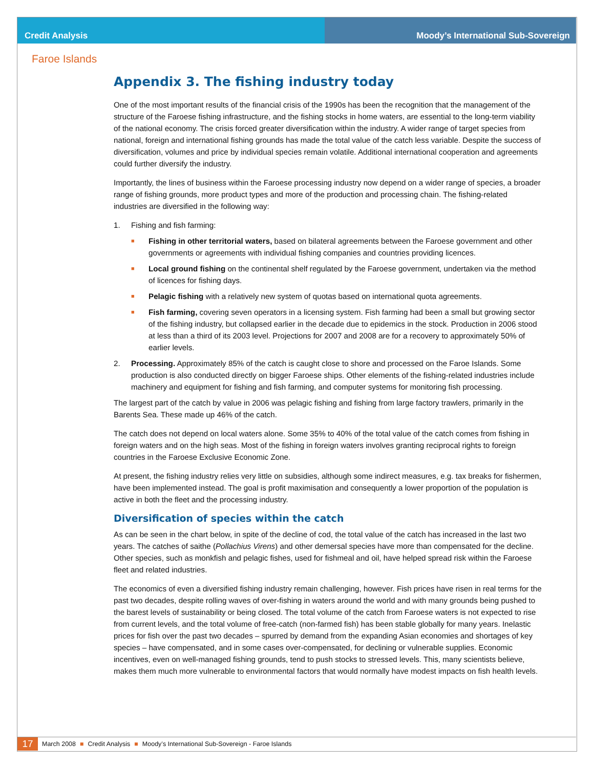Credit Analysis Moody’s International Sub-Sovereign
Faroe Islands
Appendix 3. The fishing industry today
One of the most important results of the financial crisis of the 1990s has been the recognition that the management of the structure of the Faroese fishing infrastructure, and the fishing stocks in home waters, are essential to the long-term viability of the national economy. The crisis forced greater diversification within the industry. A wider range of target species from national, foreign and international fishing grounds has made the total value of the catch less variable. Despite the success of diversification, volumes and price by individual species remain volatile. Additional international cooperation and agreements could further diversify the industry.
Importantly, the lines of business within the Faroese processing industry now depend on a wider range of species, a broader range of fishing grounds, more product types and more of the production and processing chain. The fishing-related industries are diversified in the following way:
1. Fishing and fish farming:
■ Fishing in other territorial waters, based on bilateral agreements between the Faroese government and other governments or agreements with individual fishing companies and countries providing licences.
■ Local ground fishing on the continental shelf regulated by the Faroese government, undertaken via the method of licences for fishing days.
■ Pelagic fishing with a relatively new system of quotas based on international quota agreements.
■ Fish farming, covering seven operators in a licensing system. Fish farming had been a small but growing sector of the fishing industry, but collapsed earlier in the decade due to epidemics in the stock. Production in 2006 stood at less than a third of its 2003 level. Projections for 2007 and 2008 are for a recovery to approximately 50% of earlier levels.
2. Processing. Approximately 85% of the catch is caught close to shore and processed on the Faroe Islands. Some production is also conducted directly on bigger Faroese ships. Other elements of the fishing-related industries include machinery and equipment for fishing and fish farming, and computer systems for monitoring fish processing.
The largest part of the catch by value in 2006 was pelagic fishing and fishing from large factory trawlers, primarily in the Barents Sea. These made up 46% of the catch.
The catch does not depend on local waters alone. Some 35% to 40% of the total value of the catch comes from fishing in foreign waters and on the high seas. Most of the fishing in foreign waters involves granting reciprocal rights to foreign countries in the Faroese Exclusive Economic Zone.
At present, the fishing industry relies very little on subsidies, although some indirect measures, e.g. tax breaks for fishermen, have been implemented instead. The goal is profit maximisation and consequently a lower proportion of the population is active in both the fleet and the processing industry.
Diversification of species within the catch
As can be seen in the chart below, in spite of the decline of cod, the total value of the catch has increased in the last two years. The catches of saithe (Pollachius Virens) and other demersal species have more than compensated for the decline. Other species, such as monkfish and pelagic fishes, used for fishmeal and oil, have helped spread risk within the Faroese fleet and related industries.
The economics of even a diversified fishing industry remain challenging, however. Fish prices have risen in real terms for the past two decades, despite rolling waves of over-fishing in waters around the world and with many grounds being pushed to the barest levels of sustainability or being closed. The total volume of the catch from Faroese waters is not expected to rise from current levels, and the total volume of free-catch (non-farmed fish) has been stable globally for many years. Inelastic prices for fish over the past two decades – spurred by demand from the expanding Asian economies and shortages of key species – have compensated, and in some cases over-compensated, for declining or vulnerable supplies. Economic incentives, even on well-managed fishing grounds, tend to push stocks to stressed levels. This, many scientists believe, makes them much more vulnerable to environmental factors that would normally have modest impacts on fish health levels.
17 March 2008 ■ Credit Analysis ■ Moody’s International Sub-Sovereign - Faroe Islands